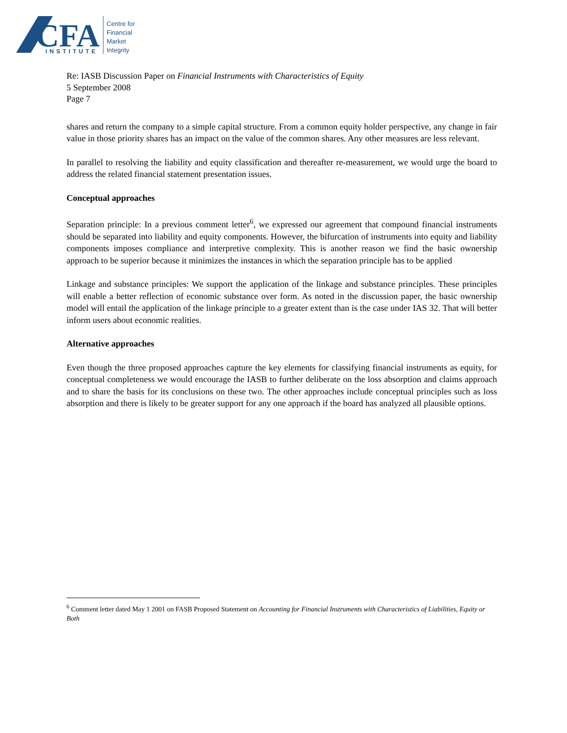CFA
INSTITUTE
Centre for
Financial
Market
Integrity
Re: IASB Discussion Paper on Financial Instruments with Characteristics of Equity
5 September 2008
Page 7
shares and return the company to a simple capital structure. From a common equity holder perspective, any change in fair value in those priority shares has an impact on the value of the common shares. Any other measures are less relevant.
In parallel to resolving the liability and equity classification and thereafter re-measurement, we would urge the board to address the related financial statement presentation issues.
Conceptual approaches
Separation principle: In a previous comment letter<sup>6</sup>, we expressed our agreement that compound financial instruments should be separated into liability and equity components. However, the bifurcation of instruments into equity and liability components imposes compliance and interpretive complexity. This is another reason we find the basic ownership approach to be superior because it minimizes the instances in which the separation principle has to be applied
Linkage and substance principles: We support the application of the linkage and substance principles. These principles will enable a better reflection of economic substance over form. As noted in the discussion paper, the basic ownership model will entail the application of the linkage principle to a greater extent than is the case under IAS 32. That will better inform users about economic realities.
Alternative approaches
Even though the three proposed approaches capture the key elements for classifying financial instruments as equity, for conceptual completeness we would encourage the IASB to further deliberate on the loss absorption and claims approach and to share the basis for its conclusions on these two. The other approaches include conceptual principles such as loss absorption and there is likely to be greater support for any one approach if the board has analyzed all plausible options.
<sup>6</sup> Comment letter dated May 1 2001 on FASB Proposed Statement on Accounting for Financial Instruments with Characteristics of Liabilities, Equity or Both